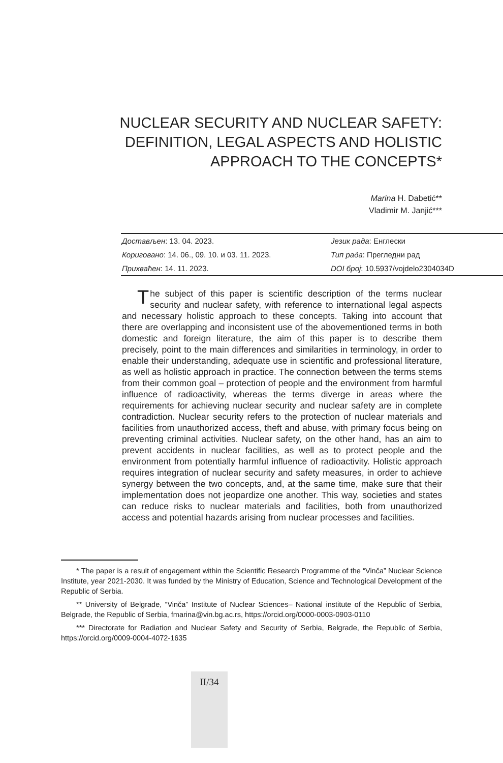NUCLEAR SECURITY AND NUCLEAR SAFETY: DEFINITION, LEGAL ASPECTS AND HOLISTIC APPROACH TO THE CONCEPTS*
Marina H. Dabetić**
Vladimir M. Janjić***
| Достављен : 13. 04. 2023. | Језик рада : Енглески |
| Кориговано : 14. 06., 09. 10. и 03. 11. 2023. | Тип рада : Прегледни рад |
| Прихваћен : 14. 11. 2023. | DOI број : 10.5937/vojdelo2304034D |
The subject of this paper is scientific description of the terms nuclear security and nuclear safety, with reference to international legal aspects and necessary holistic approach to these concepts. Taking into account that there are overlapping and inconsistent use of the abovementioned terms in both domestic and foreign literature, the aim of this paper is to describe them precisely, point to the main differences and similarities in terminology, in order to enable their understanding, adequate use in scientific and professional literature, as well as holistic approach in practice. The connection between the terms stems from their common goal – protection of people and the environment from harmful influence of radioactivity, whereas the terms diverge in areas where the requirements for achieving nuclear security and nuclear safety are in complete contradiction. Nuclear security refers to the protection of nuclear materials and facilities from unauthorized access, theft and abuse, with primary focus being on preventing criminal activities. Nuclear safety, on the other hand, has an aim to prevent accidents in nuclear facilities, as well as to protect people and the environment from potentially harmful influence of radioactivity. Holistic approach requires integration of nuclear security and safety measures, in order to achieve synergy between the two concepts, and, at the same time, make sure that their implementation does not jeopardize one another. This way, societies and states can reduce risks to nuclear materials and facilities, both from unauthorized access and potential hazards arising from nuclear processes and facilities.
* The paper is a result of engagement within the Scientific Research Programme of the “Vinča” Nuclear Science Institute, year 2021-2030. It was funded by the Ministry of Education, Science and Technological Development of the Republic of Serbia.
** University of Belgrade, “Vinča” Institute of Nuclear Sciences– National institute of the Republic of Serbia, Belgrade, the Republic of Serbia, fmarina@vin.bg.ac.rs, https://orcid.org/0000-0003-0903-0110
*** Directorate for Radiation and Nuclear Safety and Security of Serbia, Belgrade, the Republic of Serbia, https://orcid.org/0009-0004-4072-1635
II/34